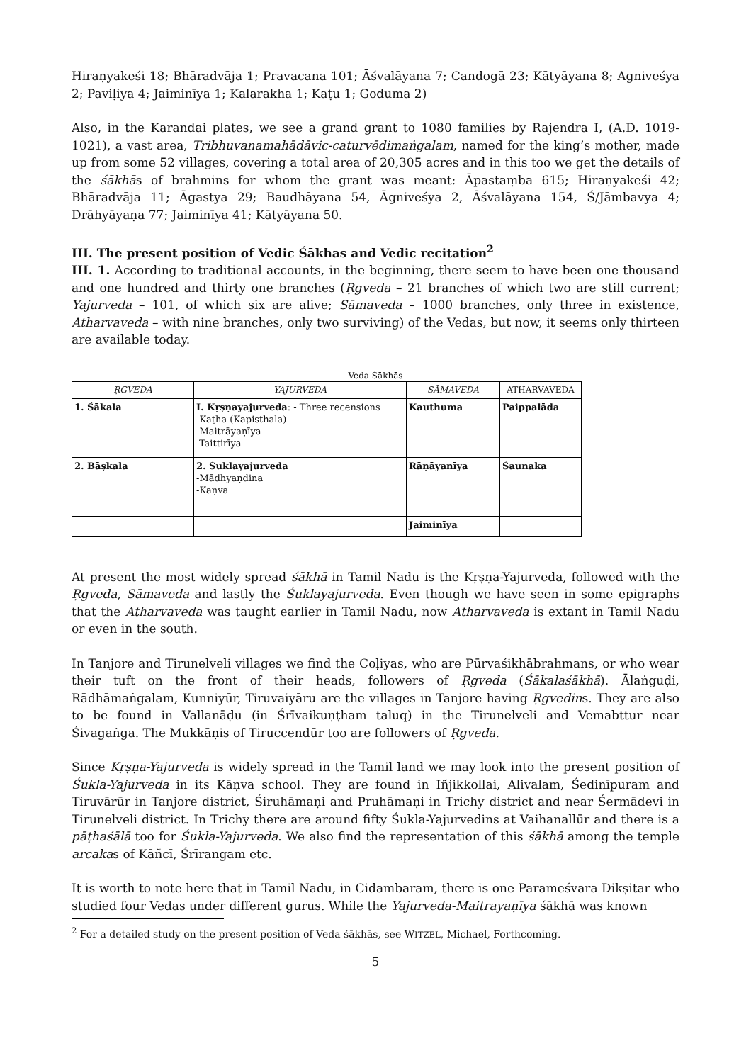Hiraṇyakeśi 18; Bhāradvāja 1; Pravacana 101; Āśvalāyana 7; Candogā 23; Kātyāyana 8; Agniveśya 2; Paviḷiya 4; Jaiminīya 1; Kalarakha 1; Kaṭu 1; Goduma 2)
Also, in the Karandai plates, we see a grand grant to 1080 families by Rajendra I, (A.D. 1019-1021), a vast area, Tribhuvanamahādāvic-caturvēdimaṅgalam, named for the king’s mother, made up from some 52 villages, covering a total area of 20,305 acres and in this too we get the details of the śākhās of brahmins for whom the grant was meant: Āpastaṃba 615; Hiraṇyakeśi 42; Bhāradvāja 11; Āgastya 29; Baudhāyana 54, Āgniveśya 2, Āśvalāyana 154, Ś/Jāmbavya 4; Drāhyāyaṇa 77; Jaiminīya 41; Kātyāyana 50.
III. The present position of Vedic Śākhas and Vedic recitation<sup>2</sup>
III. 1. According to traditional accounts, in the beginning, there seem to have been one thousand and one hundred and thirty one branches (Ṛgveda – 21 branches of which two are still current; Yajurveda – 101, of which six are alive; Sāmaveda – 1000 branches, only three in existence, Atharvaveda – with nine branches, only two surviving) of the Vedas, but now, it seems only thirteen are available today.
Veda Śākhās
| ṚGVEDA | YAJURVEDA | SĀMAVEDA | ATHARVAVEDA |
| --- | --- | --- | --- |
| 1. Śākala | I. Kṛṣṇayajurveda : - Three recensions -Kaṭha (Kapisthala) -Maitrāyaṇīya -Taittirīya | Kauthuma | Paippalāda |
| 2. Bāṣkala | 2. Śuklayajurveda -Mādhyaṇdina -Kaṇva | Rāṇāyanīya | Śaunaka |
| | | Jaiminīya | |
At present the most widely spread śākhā in Tamil Nadu is the Kṛṣṇa-Yajurveda, followed with the Ṛgveda, Sāmaveda and lastly the Śuklayajurveda. Even though we have seen in some epigraphs that the Atharvaveda was taught earlier in Tamil Nadu, now Atharvaveda is extant in Tamil Nadu or even in the south.
In Tanjore and Tirunelveli villages we find the Coḷiyas, who are Pūrvaśikhābrahmans, or who wear their tuft on the front of their heads, followers of Ṛgveda (Śākalaśākhā). Ālaṅguḍi, Rādhāmaṅgalam, Kunniyūr, Tiruvaiyāru are the villages in Tanjore having Ṛgvedins. They are also to be found in Vallanāḍu (in Śrīvaikuṇṭham taluq) in the Tirunelveli and Vemabttur near Śivagaṅga. The Mukkāṇis of Tiruccendūr too are followers of Ṛgveda.
Since Kṛṣṇa-Yajurveda is widely spread in the Tamil land we may look into the present position of Śukla-Yajurveda in its Kāṇva school. They are found in Iñjikkollai, Alivalam, Śedinīpuram and Tiruvārūr in Tanjore district, Śiruhāmaṇi and Pruhāmaṇi in Trichy district and near Śermādevi in Tirunelveli district. In Trichy there are around fifty Śukla-Yajurvedins at Vaihanallūr and there is a pāṭhaśālā too for Śukla-Yajurveda. We also find the representation of this śākhā among the temple arcakas of Kāñcī, Śrīrangam etc.
It is worth to note here that in Tamil Nadu, in Cidambaram, there is one Parameśvara Dikṣitar who studied four Vedas under different gurus. While the Yajurveda-Maitrayaṇīya śākhā was known
<sup>2</sup> For a detailed study on the present position of Veda śākhās, see WITZEL, Michael, Forthcoming.
5